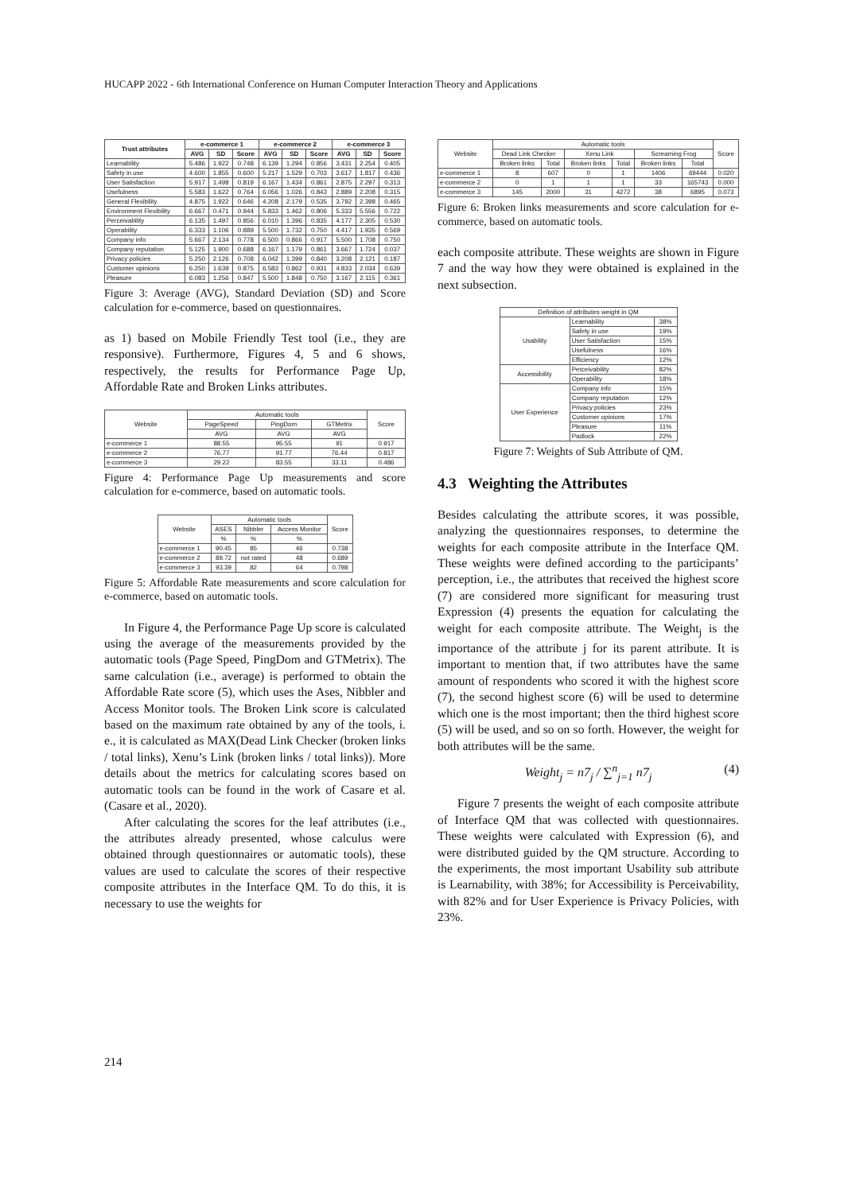HUCAPP 2022 - 6th International Conference on Human Computer Interaction Theory and Applications
| Trust attributes | e-commerce 1 | | | e-commerce 2 | | | e-commerce 3 | | |
| --- | --- | --- | --- | --- | --- | --- | --- | --- | --- |
| | AVG | SD | Score | AVG | SD | Score | AVG | SD | Score |
| Learnability | 5.486 | 1.922 | 0.748 | 6.139 | 1.294 | 0.856 | 3.431 | 2.254 | 0.405 |
| Safety in use | 4.600 | 1.855 | 0.600 | 5.217 | 1.529 | 0.703 | 3.617 | 1.817 | 0.436 |
| User Satisfaction | 5.917 | 1.498 | 0.819 | 6.167 | 1.434 | 0.861 | 2.875 | 2.297 | 0.313 |
| Usefulness | 5.583 | 1.622 | 0.764 | 6.056 | 1.026 | 0.843 | 2.889 | 2.208 | 0.315 |
| General Flexibility | 4.875 | 1.922 | 0.646 | 4.208 | 2.179 | 0.535 | 3.792 | 2.398 | 0.465 |
| Environment Flexibility | 6.667 | 0.471 | 0.944 | 5.833 | 1.462 | 0.806 | 5.333 | 5.556 | 0.722 |
| Perceivability | 6.135 | 1.497 | 0.856 | 6.010 | 1.396 | 0.835 | 4.177 | 2.305 | 0.530 |
| Operability | 6.333 | 1.106 | 0.889 | 5.500 | 1.732 | 0.750 | 4.417 | 1.935 | 0.569 |
| Company info | 5.667 | 2.134 | 0.778 | 6.500 | 0.866 | 0.917 | 5.500 | 1.708 | 0.750 |
| Company reputation | 5.125 | 1.900 | 0.688 | 6.167 | 1.179 | 0.861 | 3.667 | 1.724 | 0.037 |
| Privacy policies | 5.250 | 2.126 | 0.708 | 6.042 | 1.399 | 0.840 | 3.208 | 2.121 | 0.187 |
| Customer opinions | 6.250 | 1.639 | 0.875 | 6.583 | 0.862 | 0.931 | 4.833 | 2.034 | 0.639 |
| Pleasure | 6.083 | 1.256 | 0.847 | 5.500 | 1.848 | 0.750 | 3.167 | 2.115 | 0.361 |
Figure 3: Average (AVG), Standard Deviation (SD) and Score calculation for e-commerce, based on questionnaires.
as 1) based on Mobile Friendly Test tool (i.e., they are responsive). Furthermore, Figures 4, 5 and 6 shows, respectively, the results for Performance Page Up, Affordable Rate and Broken Links attributes.
| Website | Automatic tools | | | Score |
| | PageSpeed | PingDom | GTMetrix | |
| | AVG | AVG | AVG | |
| e-commerce 1 | 88.55 | 95.55 | 91 | 0.917 |
| e-commerce 2 | 76.77 | 91.77 | 76.44 | 0.817 |
| e-commerce 3 | 29.22 | 83.55 | 33.11 | 0.486 |
Figure 4: Performance Page Up measurements and score calculation for e-commerce, based on automatic tools.
| Website | Automatic tools | | | Score |
| | ASES | Nibbler | Access Monitor | |
| | % | % | % | |
| e-commerce 1 | 90.45 | 85 | 46 | 0.738 |
| e-commerce 2 | 89.72 | not rated | 48 | 0.689 |
| e-commerce 3 | 93.39 | 82 | 64 | 0.798 |
Figure 5: Affordable Rate measurements and score calculation for e-commerce, based on automatic tools.
In Figure 4, the Performance Page Up score is calculated using the average of the measurements provided by the automatic tools (Page Speed, PingDom and GTMetrix). The same calculation (i.e., average) is performed to obtain the Affordable Rate score (5), which uses the Ases, Nibbler and Access Monitor tools. The Broken Link score is calculated based on the maximum rate obtained by any of the tools, i. e., it is calculated as MAX(Dead Link Checker (broken links / total links), Xenu’s Link (broken links / total links)). More details about the metrics for calculating scores based on automatic tools can be found in the work of Casare et al. (Casare et al., 2020).
After calculating the scores for the leaf attributes (i.e., the attributes already presented, whose calculus were obtained through questionnaires or automatic tools), these values are used to calculate the scores of their respective composite attributes in the Interface QM. To do this, it is necessary to use the weights for
| Website | Automatic tools | | | | | | Score |
| | Dead Link Checker | | Xenu Link | | Screaming Frog | | |
| | Broken links | Total | Broken links | Total | Broken links | Total | |
| e-commerce 1 | 8 | 607 | 0 | 1 | 1406 | 69444 | 0.020 |
| e-commerce 2 | 0 | 1 | 1 | 1 | 33 | 165743 | 0.000 |
| e-commerce 3 | 145 | 2000 | 31 | 4272 | 38 | 6895 | 0.073 |
Figure 6: Broken links measurements and score calculation for e-commerce, based on automatic tools.
each composite attribute. These weights are shown in Figure 7 and the way how they were obtained is explained in the next subsection.
| Definition of attributes weight in QM | | |
| Usability | Learnability | 38% |
| | Safety in use | 19% |
| | User Satisfaction | 15% |
| | Usefulness | 16% |
| | Efficiency | 12% |
| Accessibility | Perceivability | 82% |
| | Operability | 18% |
| User Experience | Company info | 15% |
| | Company reputation | 12% |
| | Privacy policies | 23% |
| | Customer opinions | 17% |
| | Pleasure | 11% |
| | Padlock | 22% |
Figure 7: Weights of Sub Attribute of QM.
4.3 Weighting the Attributes
Besides calculating the attribute scores, it was possible, analyzing the questionnaires responses, to determine the weights for each composite attribute in the Interface QM. These weights were defined according to the participants’ perception, i.e., the attributes that received the highest score (7) are considered more significant for measuring trust Expression (4) presents the equation for calculating the weight for each composite attribute. The Weight<sub>j</sub> is the importance of the attribute j for its parent attribute. It is important to mention that, if two attributes have the same amount of respondents who scored it with the highest score (7), the second highest score (6) will be used to determine which one is the most important; then the third highest score (5) will be used, and so on so forth. However, the weight for both attributes will be the same.
Weight<sub>j</sub> = n7<sub>j</sub> / ∑<sup>n</sup><sub>j=1</sub> n7<sub>j</sub> (4)
Figure 7 presents the weight of each composite attribute of Interface QM that was collected with questionnaires. These weights were calculated with Expression (6), and were distributed guided by the QM structure. According to the experiments, the most important Usability sub attribute is Learnability, with 38%; for Accessibility is Perceivability, with 82% and for User Experience is Privacy Policies, with 23%.
214